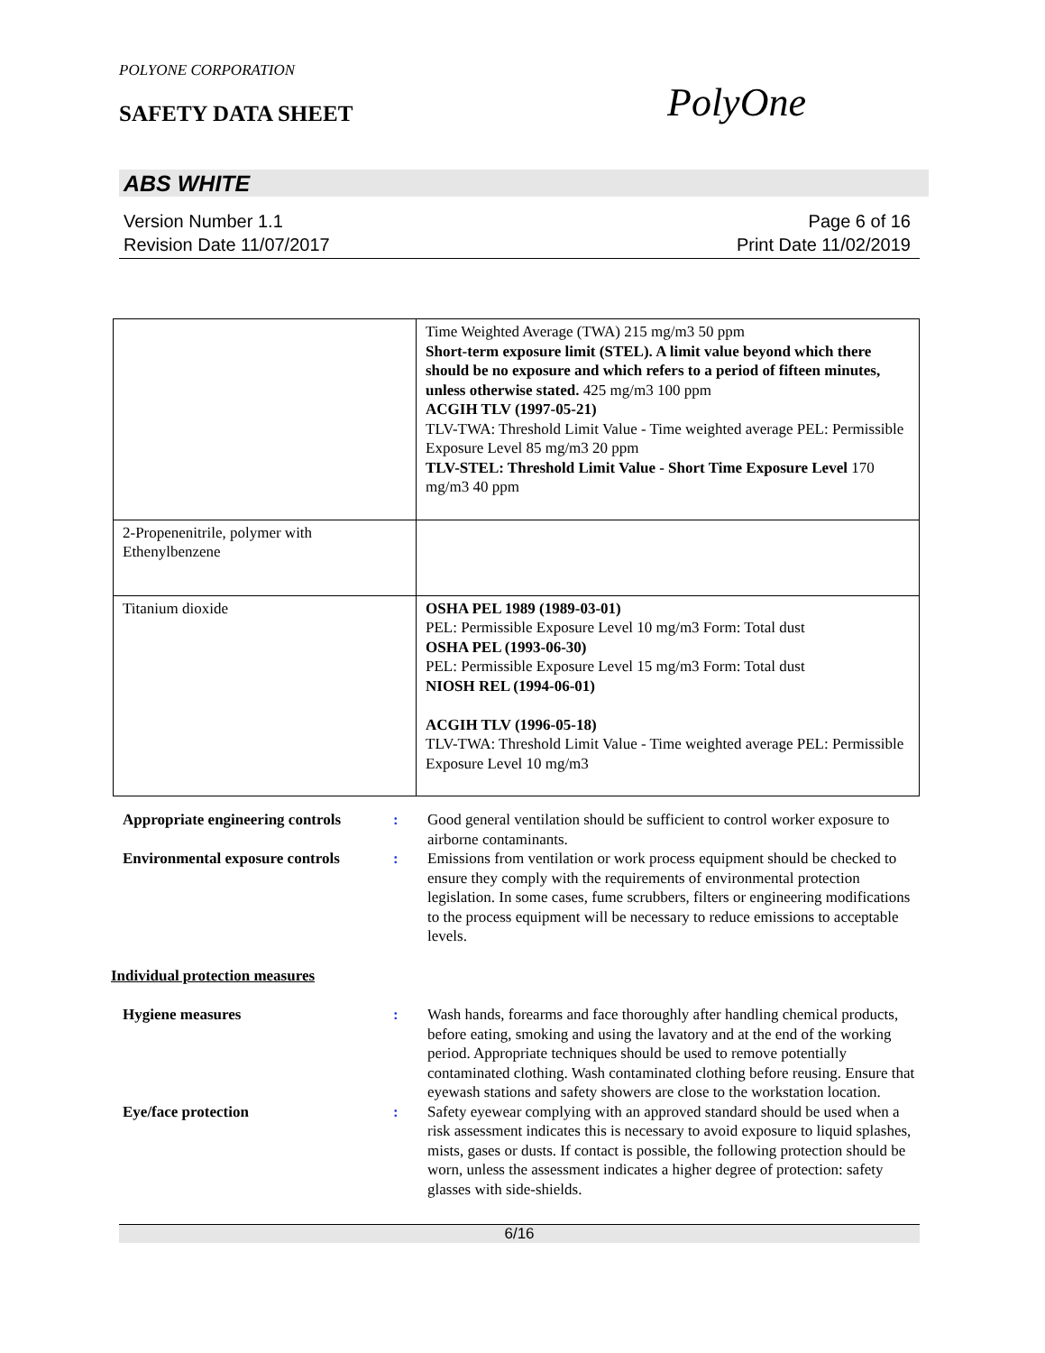POLYONE CORPORATION
SAFETY DATA SHEET PolyOne
ABS WHITE
Version Number 1.1 Page 6 of 16
Revision Date 11/07/2017 Print Date 11/02/2019
| | Time Weighted Average (TWA) 215 mg/m3 50 ppm Short-term exposure limit (STEL). A limit value beyond which there should be no exposure and which refers to a period of fifteen minutes, unless otherwise stated. 425 mg/m3 100 ppm ACGIH TLV (1997-05-21) TLV-TWA: Threshold Limit Value - Time weighted average PEL: Permissible Exposure Level 85 mg/m3 20 ppm TLV-STEL: Threshold Limit Value - Short Time Exposure Level 170 mg/m3 40 ppm |
| 2-Propenenitrile, polymer with Ethenylbenzene | |
| Titanium dioxide | OSHA PEL 1989 (1989-03-01) PEL: Permissible Exposure Level 10 mg/m3 Form: Total dust OSHA PEL (1993-06-30) PEL: Permissible Exposure Level 15 mg/m3 Form: Total dust NIOSH REL (1994-06-01) ACGIH TLV (1996-05-18) TLV-TWA: Threshold Limit Value - Time weighted average PEL: Permissible Exposure Level 10 mg/m3 |
Appropriate engineering controls
: Good general ventilation should be sufficient to control worker exposure to airborne contaminants.
Environmental exposure controls
: Emissions from ventilation or work process equipment should be checked to ensure they comply with the requirements of environmental protection legislation. In some cases, fume scrubbers, filters or engineering modifications to the process equipment will be necessary to reduce emissions to acceptable levels.
Individual protection measures
Hygiene measures : Wash hands, forearms and face thoroughly after handling chemical products, before eating, smoking and using the lavatory and at the end of the working period. Appropriate techniques should be used to remove potentially contaminated clothing. Wash contaminated clothing before reusing. Ensure that eyewash stations and safety showers are close to the workstation location.
Eye/face protection : Safety eyewear complying with an approved standard should be used when a risk assessment indicates this is necessary to avoid exposure to liquid splashes, mists, gases or dusts. If contact is possible, the following protection should be worn, unless the assessment indicates a higher degree of protection: safety glasses with side-shields.
6/16